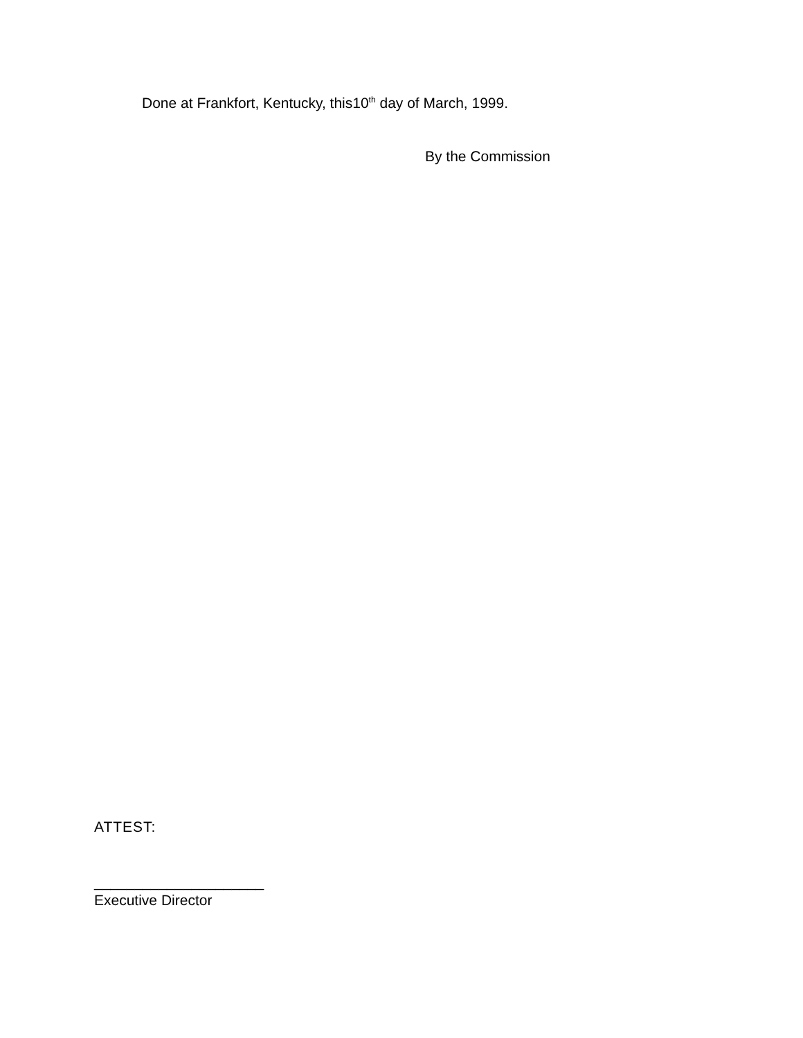Done at Frankfort, Kentucky, this10<sup>th</sup> day of March, 1999.
By the Commission
ATTEST:
_____________________
Executive Director